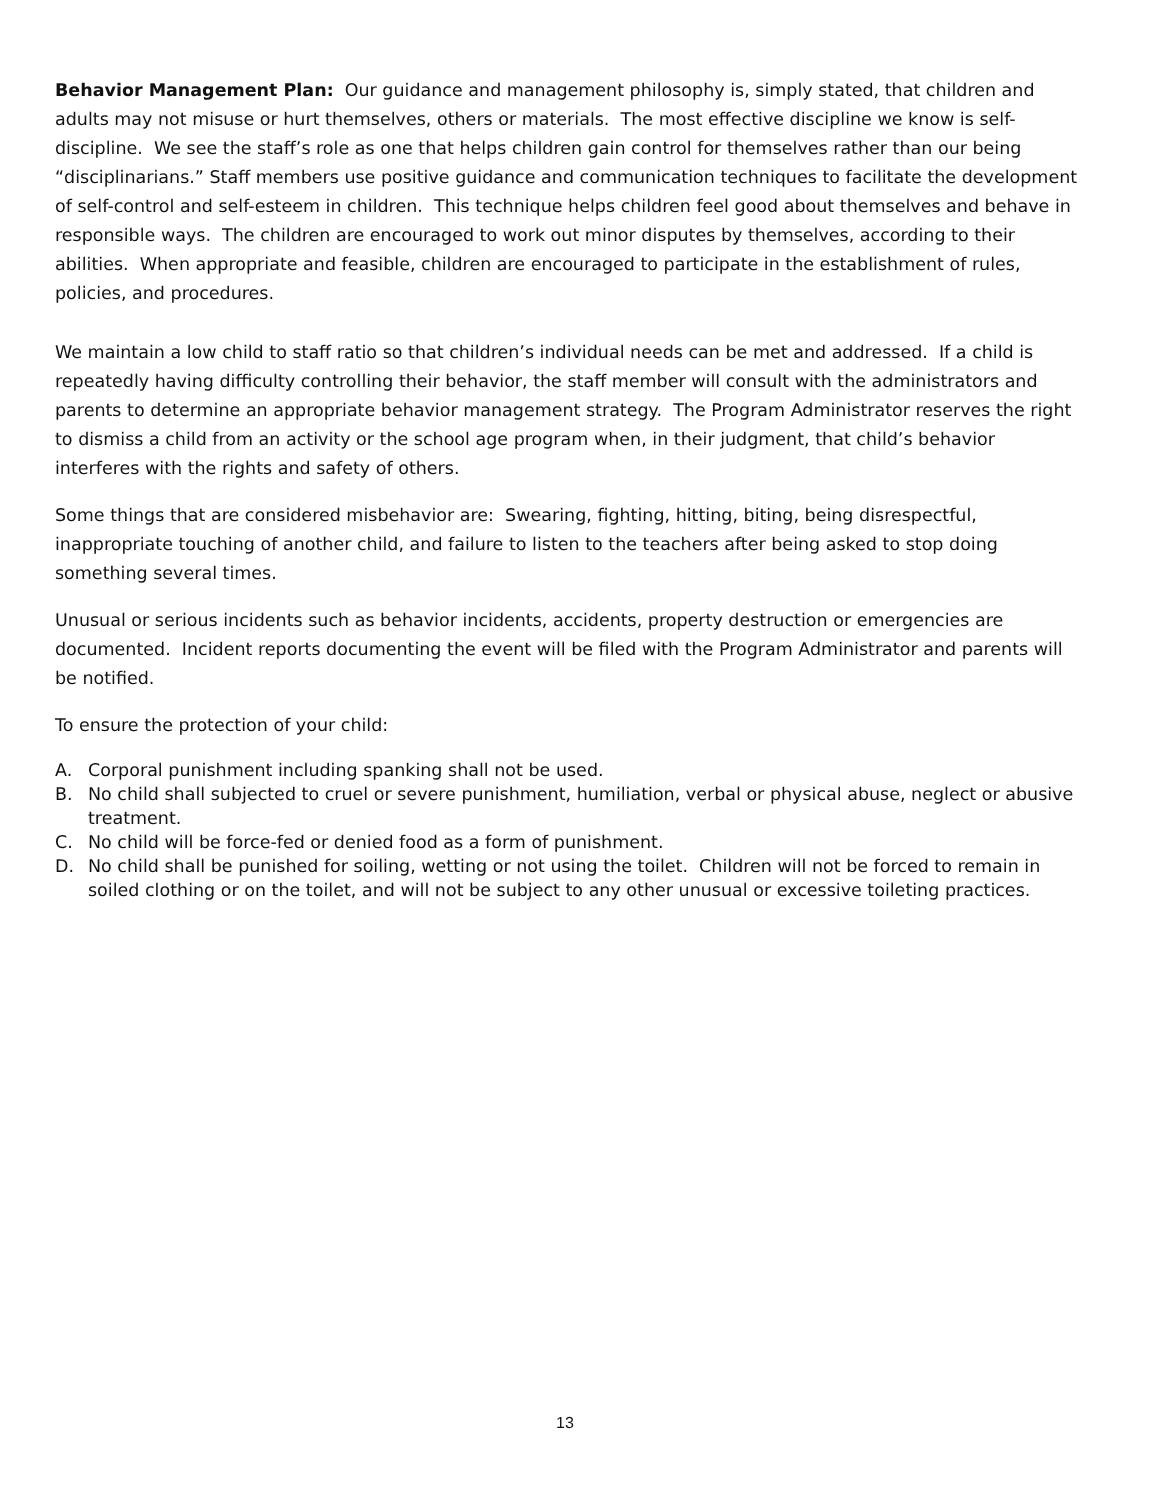Behavior Management Plan: Our guidance and management philosophy is, simply stated, that children and adults may not misuse or hurt themselves, others or materials. The most effective discipline we know is self-discipline. We see the staff’s role as one that helps children gain control for themselves rather than our being “disciplinarians.” Staff members use positive guidance and communication techniques to facilitate the development of self-control and self-esteem in children. This technique helps children feel good about themselves and behave in responsible ways. The children are encouraged to work out minor disputes by themselves, according to their abilities. When appropriate and feasible, children are encouraged to participate in the establishment of rules, policies, and procedures.
We maintain a low child to staff ratio so that children’s individual needs can be met and addressed. If a child is repeatedly having difficulty controlling their behavior, the staff member will consult with the administrators and parents to determine an appropriate behavior management strategy. The Program Administrator reserves the right to dismiss a child from an activity or the school age program when, in their judgment, that child’s behavior interferes with the rights and safety of others.
Some things that are considered misbehavior are: Swearing, fighting, hitting, biting, being disrespectful, inappropriate touching of another child, and failure to listen to the teachers after being asked to stop doing something several times.
Unusual or serious incidents such as behavior incidents, accidents, property destruction or emergencies are documented. Incident reports documenting the event will be filed with the Program Administrator and parents will be notified.
To ensure the protection of your child:
A. Corporal punishment including spanking shall not be used.
B. No child shall subjected to cruel or severe punishment, humiliation, verbal or physical abuse, neglect or abusive treatment.
C. No child will be force-fed or denied food as a form of punishment.
D. No child shall be punished for soiling, wetting or not using the toilet. Children will not be forced to remain in soiled clothing or on the toilet, and will not be subject to any other unusual or excessive toileting practices.
13